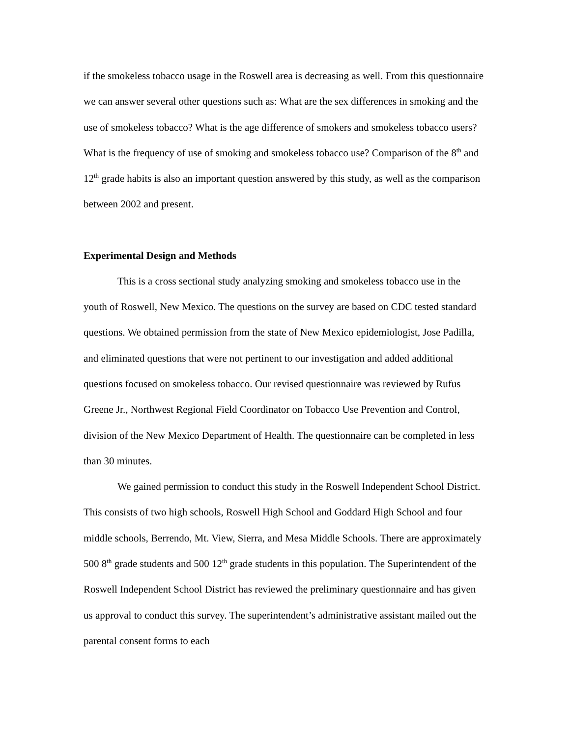if the smokeless tobacco usage in the Roswell area is decreasing as well. From this questionnaire we can answer several other questions such as: What are the sex differences in smoking and the use of smokeless tobacco? What is the age difference of smokers and smokeless tobacco users? What is the frequency of use of smoking and smokeless tobacco use? Comparison of the 8<sup>th</sup> and 12<sup>th</sup> grade habits is also an important question answered by this study, as well as the comparison between 2002 and present.
Experimental Design and Methods
This is a cross sectional study analyzing smoking and smokeless tobacco use in the youth of Roswell, New Mexico. The questions on the survey are based on CDC tested standard questions. We obtained permission from the state of New Mexico epidemiologist, Jose Padilla, and eliminated questions that were not pertinent to our investigation and added additional questions focused on smokeless tobacco. Our revised questionnaire was reviewed by Rufus Greene Jr., Northwest Regional Field Coordinator on Tobacco Use Prevention and Control, division of the New Mexico Department of Health. The questionnaire can be completed in less than 30 minutes.
We gained permission to conduct this study in the Roswell Independent School District. This consists of two high schools, Roswell High School and Goddard High School and four middle schools, Berrendo, Mt. View, Sierra, and Mesa Middle Schools. There are approximately 500 8<sup>th</sup> grade students and 500 12<sup>th</sup> grade students in this population. The Superintendent of the Roswell Independent School District has reviewed the preliminary questionnaire and has given us approval to conduct this survey. The superintendent’s administrative assistant mailed out the parental consent forms to each